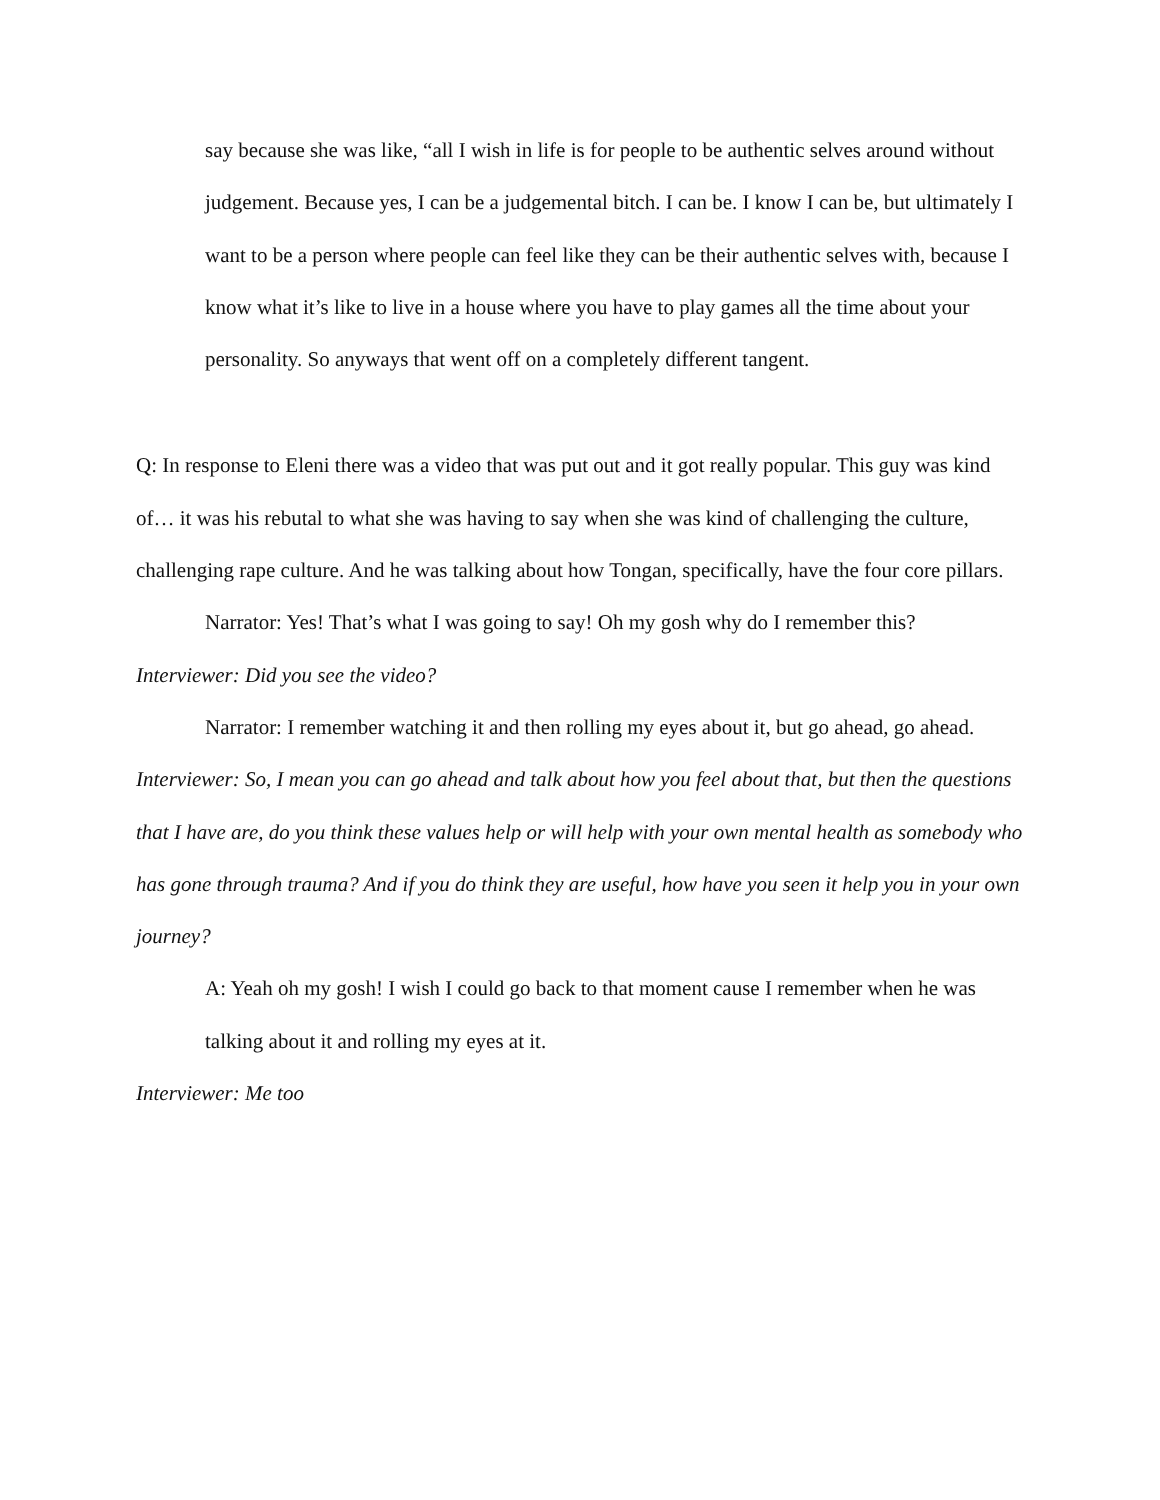say because she was like, “all I wish in life is for people to be authentic selves around without judgement. Because yes, I can be a judgemental bitch. I can be. I know I can be, but ultimately I want to be a person where people can feel like they can be their authentic selves with, because I know what it’s like to live in a house where you have to play games all the time about your personality. So anyways that went off on a completely different tangent.
Q: In response to Eleni there was a video that was put out and it got really popular. This guy was kind of… it was his rebutal to what she was having to say when she was kind of challenging the culture, challenging rape culture. And he was talking about how Tongan, specifically, have the four core pillars.
Narrator: Yes! That’s what I was going to say! Oh my gosh why do I remember this?
Interviewer: Did you see the video?
Narrator: I remember watching it and then rolling my eyes about it, but go ahead, go ahead.
Interviewer: So, I mean you can go ahead and talk about how you feel about that, but then the questions that I have are, do you think these values help or will help with your own mental health as somebody who has gone through trauma? And if you do think they are useful, how have you seen it help you in your own journey?
A: Yeah oh my gosh! I wish I could go back to that moment cause I remember when he was talking about it and rolling my eyes at it.
Interviewer: Me too